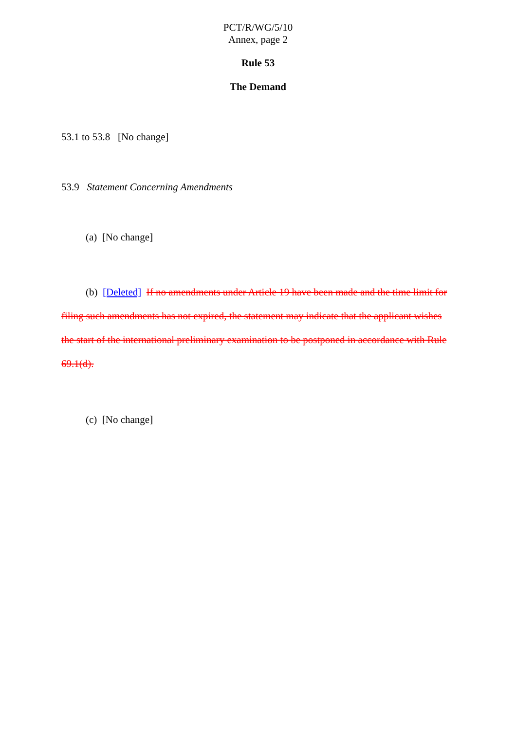PCT/R/WG/5/10
Annex, page 2
Rule 53
The Demand
53.1 to 53.8 [No change]
53.9 Statement Concerning Amendments
(a) [No change]
(b) [Deleted] If no amendments under Article 19 have been made and the time limit for filing such amendments has not expired, the statement may indicate that the applicant wishes the start of the international preliminary examination to be postponed in accordance with Rule 69.1(d).
(c) [No change]